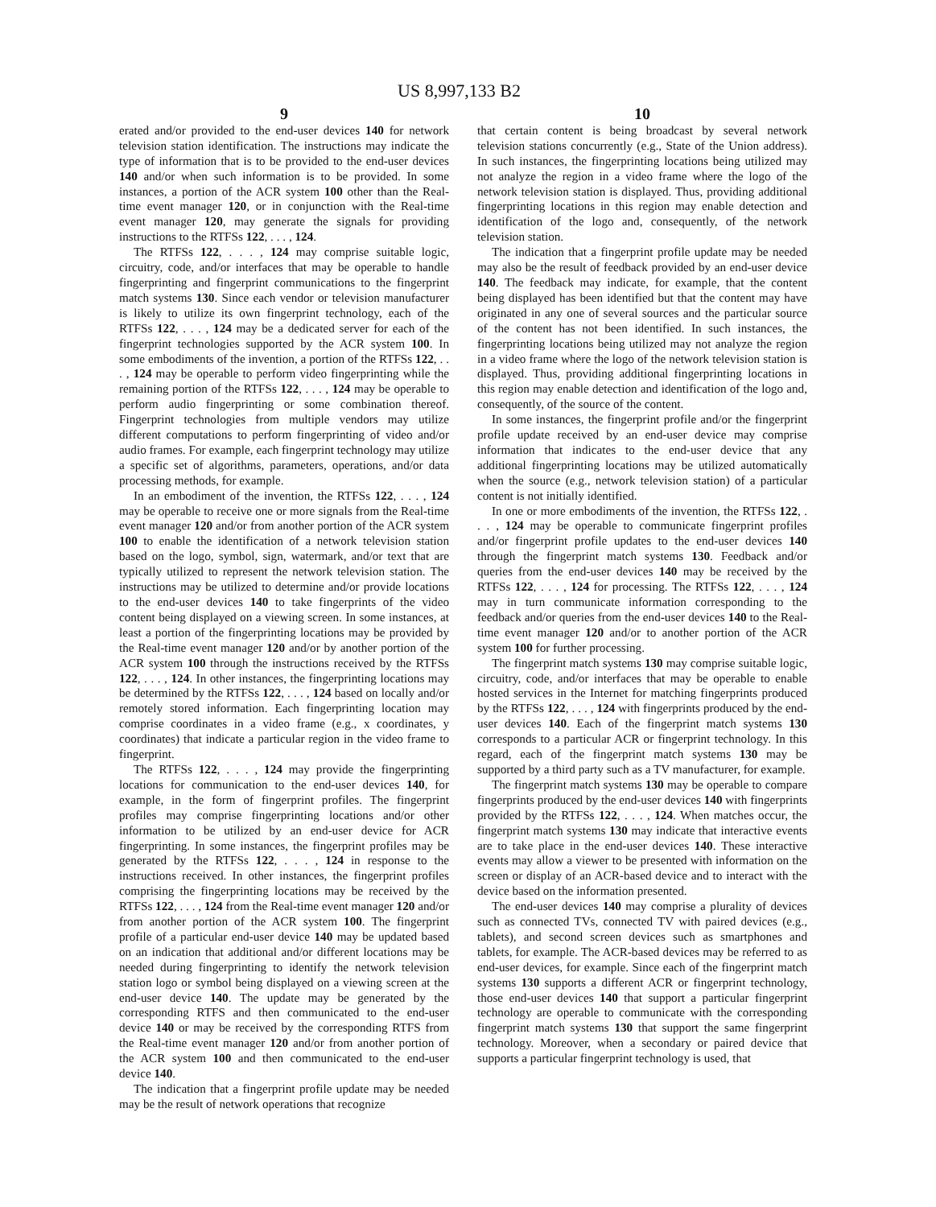US 8,997,133 B2
9
erated and/or provided to the end-user devices 140 for network television station identification. The instructions may indicate the type of information that is to be provided to the end-user devices 140 and/or when such information is to be provided. In some instances, a portion of the ACR system 100 other than the Real-time event manager 120, or in conjunction with the Real-time event manager 120, may generate the signals for providing instructions to the RTFSs 122, . . . , 124.
The RTFSs 122, . . . , 124 may comprise suitable logic, circuitry, code, and/or interfaces that may be operable to handle fingerprinting and fingerprint communications to the fingerprint match systems 130. Since each vendor or television manufacturer is likely to utilize its own fingerprint technology, each of the RTFSs 122, . . . , 124 may be a dedicated server for each of the fingerprint technologies supported by the ACR system 100. In some embodiments of the invention, a portion of the RTFSs 122, . . . , 124 may be operable to perform video fingerprinting while the remaining portion of the RTFSs 122, . . . , 124 may be operable to perform audio fingerprinting or some combination thereof. Fingerprint technologies from multiple vendors may utilize different computations to perform fingerprinting of video and/or audio frames. For example, each fingerprint technology may utilize a specific set of algorithms, parameters, operations, and/or data processing methods, for example.
In an embodiment of the invention, the RTFSs 122, . . . , 124 may be operable to receive one or more signals from the Real-time event manager 120 and/or from another portion of the ACR system 100 to enable the identification of a network television station based on the logo, symbol, sign, watermark, and/or text that are typically utilized to represent the network television station. The instructions may be utilized to determine and/or provide locations to the end-user devices 140 to take fingerprints of the video content being displayed on a viewing screen. In some instances, at least a portion of the fingerprinting locations may be provided by the Real-time event manager 120 and/or by another portion of the ACR system 100 through the instructions received by the RTFSs 122, . . . , 124. In other instances, the fingerprinting locations may be determined by the RTFSs 122, . . . , 124 based on locally and/or remotely stored information. Each fingerprinting location may comprise coordinates in a video frame (e.g., x coordinates, y coordinates) that indicate a particular region in the video frame to fingerprint.
The RTFSs 122, . . . , 124 may provide the fingerprinting locations for communication to the end-user devices 140, for example, in the form of fingerprint profiles. The fingerprint profiles may comprise fingerprinting locations and/or other information to be utilized by an end-user device for ACR fingerprinting. In some instances, the fingerprint profiles may be generated by the RTFSs 122, . . . , 124 in response to the instructions received. In other instances, the fingerprint profiles comprising the fingerprinting locations may be received by the RTFSs 122, . . . , 124 from the Real-time event manager 120 and/or from another portion of the ACR system 100. The fingerprint profile of a particular end-user device 140 may be updated based on an indication that additional and/or different locations may be needed during fingerprinting to identify the network television station logo or symbol being displayed on a viewing screen at the end-user device 140. The update may be generated by the corresponding RTFS and then communicated to the end-user device 140 or may be received by the corresponding RTFS from the Real-time event manager 120 and/or from another portion of the ACR system 100 and then communicated to the end-user device 140.
The indication that a fingerprint profile update may be needed may be the result of network operations that recognize
10
that certain content is being broadcast by several network television stations concurrently (e.g., State of the Union address). In such instances, the fingerprinting locations being utilized may not analyze the region in a video frame where the logo of the network television station is displayed. Thus, providing additional fingerprinting locations in this region may enable detection and identification of the logo and, consequently, of the network television station.
The indication that a fingerprint profile update may be needed may also be the result of feedback provided by an end-user device 140. The feedback may indicate, for example, that the content being displayed has been identified but that the content may have originated in any one of several sources and the particular source of the content has not been identified. In such instances, the fingerprinting locations being utilized may not analyze the region in a video frame where the logo of the network television station is displayed. Thus, providing additional fingerprinting locations in this region may enable detection and identification of the logo and, consequently, of the source of the content.
In some instances, the fingerprint profile and/or the fingerprint profile update received by an end-user device may comprise information that indicates to the end-user device that any additional fingerprinting locations may be utilized automatically when the source (e.g., network television station) of a particular content is not initially identified.
In one or more embodiments of the invention, the RTFSs 122, . . . , 124 may be operable to communicate fingerprint profiles and/or fingerprint profile updates to the end-user devices 140 through the fingerprint match systems 130. Feedback and/or queries from the end-user devices 140 may be received by the RTFSs 122, . . . , 124 for processing. The RTFSs 122, . . . , 124 may in turn communicate information corresponding to the feedback and/or queries from the end-user devices 140 to the Real-time event manager 120 and/or to another portion of the ACR system 100 for further processing.
The fingerprint match systems 130 may comprise suitable logic, circuitry, code, and/or interfaces that may be operable to enable hosted services in the Internet for matching fingerprints produced by the RTFSs 122, . . . , 124 with fingerprints produced by the end-user devices 140. Each of the fingerprint match systems 130 corresponds to a particular ACR or fingerprint technology. In this regard, each of the fingerprint match systems 130 may be supported by a third party such as a TV manufacturer, for example.
The fingerprint match systems 130 may be operable to compare fingerprints produced by the end-user devices 140 with fingerprints provided by the RTFSs 122, . . . , 124. When matches occur, the fingerprint match systems 130 may indicate that interactive events are to take place in the end-user devices 140. These interactive events may allow a viewer to be presented with information on the screen or display of an ACR-based device and to interact with the device based on the information presented.
The end-user devices 140 may comprise a plurality of devices such as connected TVs, connected TV with paired devices (e.g., tablets), and second screen devices such as smartphones and tablets, for example. The ACR-based devices may be referred to as end-user devices, for example. Since each of the fingerprint match systems 130 supports a different ACR or fingerprint technology, those end-user devices 140 that support a particular fingerprint technology are operable to communicate with the corresponding fingerprint match systems 130 that support the same fingerprint technology. Moreover, when a secondary or paired device that supports a particular fingerprint technology is used, that